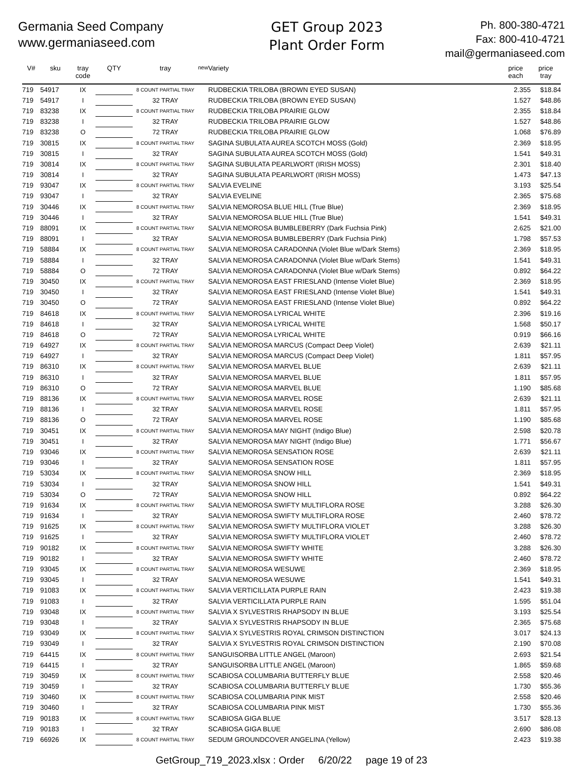Germania Seed Company
www.germaniaseed.com
GET Group 2023
Plant Order Form
Ph. 800-380-4721
Fax: 800-410-4721
mail@germaniaseed.com
| V# | sku | tray code | QTY | tray | new | Variety | price each | price tray |
| --- | --- | --- | --- | --- | --- | --- | --- | --- |
| 719 | 54917 | IX | | 8 COUNT PARTIAL TRAY | | RUDBECKIA TRILOBA (BROWN EYED SUSAN) | 2.355 | $18.84 |
| 719 | 54917 | I | | 32 TRAY | | RUDBECKIA TRILOBA (BROWN EYED SUSAN) | 1.527 | $48.86 |
| 719 | 83238 | IX | | 8 COUNT PARTIAL TRAY | | RUDBECKIA TRILOBA PRAIRIE GLOW | 2.355 | $18.84 |
| 719 | 83238 | I | | 32 TRAY | | RUDBECKIA TRILOBA PRAIRIE GLOW | 1.527 | $48.86 |
| 719 | 83238 | O | | 72 TRAY | | RUDBECKIA TRILOBA PRAIRIE GLOW | 1.068 | $76.89 |
| 719 | 30815 | IX | | 8 COUNT PARTIAL TRAY | | SAGINA SUBULATA AUREA SCOTCH MOSS (Gold) | 2.369 | $18.95 |
| 719 | 30815 | I | | 32 TRAY | | SAGINA SUBULATA AUREA SCOTCH MOSS (Gold) | 1.541 | $49.31 |
| 719 | 30814 | IX | | 8 COUNT PARTIAL TRAY | | SAGINA SUBULATA PEARLWORT (IRISH MOSS) | 2.301 | $18.40 |
| 719 | 30814 | I | | 32 TRAY | | SAGINA SUBULATA PEARLWORT (IRISH MOSS) | 1.473 | $47.13 |
| 719 | 93047 | IX | | 8 COUNT PARTIAL TRAY | | SALVIA EVELINE | 3.193 | $25.54 |
| 719 | 93047 | I | | 32 TRAY | | SALVIA EVELINE | 2.365 | $75.68 |
| 719 | 30446 | IX | | 8 COUNT PARTIAL TRAY | | SALVIA NEMOROSA BLUE HILL (True Blue) | 2.369 | $18.95 |
| 719 | 30446 | I | | 32 TRAY | | SALVIA NEMOROSA BLUE HILL (True Blue) | 1.541 | $49.31 |
| 719 | 88091 | IX | | 8 COUNT PARTIAL TRAY | | SALVIA NEMOROSA BUMBLEBERRY (Dark Fuchsia Pink) | 2.625 | $21.00 |
| 719 | 88091 | I | | 32 TRAY | | SALVIA NEMOROSA BUMBLEBERRY (Dark Fuchsia Pink) | 1.798 | $57.53 |
| 719 | 58884 | IX | | 8 COUNT PARTIAL TRAY | | SALVIA NEMOROSA CARADONNA (Violet Blue w/Dark Stems) | 2.369 | $18.95 |
| 719 | 58884 | I | | 32 TRAY | | SALVIA NEMOROSA CARADONNA (Violet Blue w/Dark Stems) | 1.541 | $49.31 |
| 719 | 58884 | O | | 72 TRAY | | SALVIA NEMOROSA CARADONNA (Violet Blue w/Dark Stems) | 0.892 | $64.22 |
| 719 | 30450 | IX | | 8 COUNT PARTIAL TRAY | | SALVIA NEMOROSA EAST FRIESLAND (Intense Violet Blue) | 2.369 | $18.95 |
| 719 | 30450 | I | | 32 TRAY | | SALVIA NEMOROSA EAST FRIESLAND (Intense Violet Blue) | 1.541 | $49.31 |
| 719 | 30450 | O | | 72 TRAY | | SALVIA NEMOROSA EAST FRIESLAND (Intense Violet Blue) | 0.892 | $64.22 |
| 719 | 84618 | IX | | 8 COUNT PARTIAL TRAY | | SALVIA NEMOROSA LYRICAL WHITE | 2.396 | $19.16 |
| 719 | 84618 | I | | 32 TRAY | | SALVIA NEMOROSA LYRICAL WHITE | 1.568 | $50.17 |
| 719 | 84618 | O | | 72 TRAY | | SALVIA NEMOROSA LYRICAL WHITE | 0.919 | $66.16 |
| 719 | 64927 | IX | | 8 COUNT PARTIAL TRAY | | SALVIA NEMOROSA MARCUS (Compact Deep Violet) | 2.639 | $21.11 |
| 719 | 64927 | I | | 32 TRAY | | SALVIA NEMOROSA MARCUS (Compact Deep Violet) | 1.811 | $57.95 |
| 719 | 86310 | IX | | 8 COUNT PARTIAL TRAY | | SALVIA NEMOROSA MARVEL BLUE | 2.639 | $21.11 |
| 719 | 86310 | I | | 32 TRAY | | SALVIA NEMOROSA MARVEL BLUE | 1.811 | $57.95 |
| 719 | 86310 | O | | 72 TRAY | | SALVIA NEMOROSA MARVEL BLUE | 1.190 | $85.68 |
| 719 | 88136 | IX | | 8 COUNT PARTIAL TRAY | | SALVIA NEMOROSA MARVEL ROSE | 2.639 | $21.11 |
| 719 | 88136 | I | | 32 TRAY | | SALVIA NEMOROSA MARVEL ROSE | 1.811 | $57.95 |
| 719 | 88136 | O | | 72 TRAY | | SALVIA NEMOROSA MARVEL ROSE | 1.190 | $85.68 |
| 719 | 30451 | IX | | 8 COUNT PARTIAL TRAY | | SALVIA NEMOROSA MAY NIGHT (Indigo Blue) | 2.598 | $20.78 |
| 719 | 30451 | I | | 32 TRAY | | SALVIA NEMOROSA MAY NIGHT (Indigo Blue) | 1.771 | $56.67 |
| 719 | 93046 | IX | | 8 COUNT PARTIAL TRAY | | SALVIA NEMOROSA SENSATION ROSE | 2.639 | $21.11 |
| 719 | 93046 | I | | 32 TRAY | | SALVIA NEMOROSA SENSATION ROSE | 1.811 | $57.95 |
| 719 | 53034 | IX | | 8 COUNT PARTIAL TRAY | | SALVIA NEMOROSA SNOW HILL | 2.369 | $18.95 |
| 719 | 53034 | I | | 32 TRAY | | SALVIA NEMOROSA SNOW HILL | 1.541 | $49.31 |
| 719 | 53034 | O | | 72 TRAY | | SALVIA NEMOROSA SNOW HILL | 0.892 | $64.22 |
| 719 | 91634 | IX | | 8 COUNT PARTIAL TRAY | | SALVIA NEMOROSA SWIFTY MULTIFLORA ROSE | 3.288 | $26.30 |
| 719 | 91634 | I | | 32 TRAY | | SALVIA NEMOROSA SWIFTY MULTIFLORA ROSE | 2.460 | $78.72 |
| 719 | 91625 | IX | | 8 COUNT PARTIAL TRAY | | SALVIA NEMOROSA SWIFTY MULTIFLORA VIOLET | 3.288 | $26.30 |
| 719 | 91625 | I | | 32 TRAY | | SALVIA NEMOROSA SWIFTY MULTIFLORA VIOLET | 2.460 | $78.72 |
| 719 | 90182 | IX | | 8 COUNT PARTIAL TRAY | | SALVIA NEMOROSA SWIFTY WHITE | 3.288 | $26.30 |
| 719 | 90182 | I | | 32 TRAY | | SALVIA NEMOROSA SWIFTY WHITE | 2.460 | $78.72 |
| 719 | 93045 | IX | | 8 COUNT PARTIAL TRAY | | SALVIA NEMOROSA WESUWE | 2.369 | $18.95 |
| 719 | 93045 | I | | 32 TRAY | | SALVIA NEMOROSA WESUWE | 1.541 | $49.31 |
| 719 | 91083 | IX | | 8 COUNT PARTIAL TRAY | | SALVIA VERTICILLATA PURPLE RAIN | 2.423 | $19.38 |
| 719 | 91083 | I | | 32 TRAY | | SALVIA VERTICILLATA PURPLE RAIN | 1.595 | $51.04 |
| 719 | 93048 | IX | | 8 COUNT PARTIAL TRAY | | SALVIA X SYLVESTRIS RHAPSODY IN BLUE | 3.193 | $25.54 |
| 719 | 93048 | I | | 32 TRAY | | SALVIA X SYLVESTRIS RHAPSODY IN BLUE | 2.365 | $75.68 |
| 719 | 93049 | IX | | 8 COUNT PARTIAL TRAY | | SALVIA X SYLVESTRIS ROYAL CRIMSON DISTINCTION | 3.017 | $24.13 |
| 719 | 93049 | I | | 32 TRAY | | SALVIA X SYLVESTRIS ROYAL CRIMSON DISTINCTION | 2.190 | $70.08 |
| 719 | 64415 | IX | | 8 COUNT PARTIAL TRAY | | SANGUISORBA LITTLE ANGEL (Maroon) | 2.693 | $21.54 |
| 719 | 64415 | I | | 32 TRAY | | SANGUISORBA LITTLE ANGEL (Maroon) | 1.865 | $59.68 |
| 719 | 30459 | IX | | 8 COUNT PARTIAL TRAY | | SCABIOSA COLUMBARIA BUTTERFLY BLUE | 2.558 | $20.46 |
| 719 | 30459 | I | | 32 TRAY | | SCABIOSA COLUMBARIA BUTTERFLY BLUE | 1.730 | $55.36 |
| 719 | 30460 | IX | | 8 COUNT PARTIAL TRAY | | SCABIOSA COLUMBARIA PINK MIST | 2.558 | $20.46 |
| 719 | 30460 | I | | 32 TRAY | | SCABIOSA COLUMBARIA PINK MIST | 1.730 | $55.36 |
| 719 | 90183 | IX | | 8 COUNT PARTIAL TRAY | | SCABIOSA GIGA BLUE | 3.517 | $28.13 |
| 719 | 90183 | I | | 32 TRAY | | SCABIOSA GIGA BLUE | 2.690 | $86.08 |
| 719 | 66926 | IX | | 8 COUNT PARTIAL TRAY | | SEDUM GROUNDCOVER ANGELINA (Yellow) | 2.423 | $19.38 |
GetGroup_719_2023.xlsx : Order 6/20/22 page 19 of 23